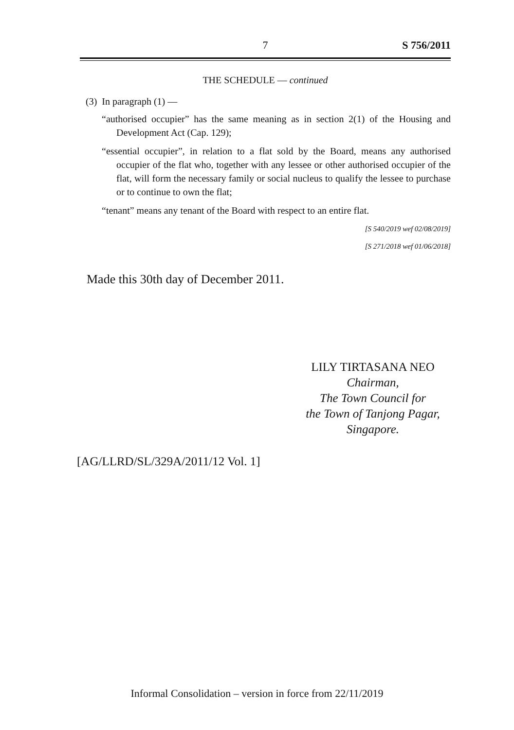7 S 756/2011
THE SCHEDULE — continued
(3) In paragraph (1) —
“authorised occupier” has the same meaning as in section 2(1) of the Housing and Development Act (Cap. 129);
“essential occupier”, in relation to a flat sold by the Board, means any authorised occupier of the flat who, together with any lessee or other authorised occupier of the flat, will form the necessary family or social nucleus to qualify the lessee to purchase or to continue to own the flat;
“tenant” means any tenant of the Board with respect to an entire flat.
[S 540/2019 wef 02/08/2019]
[S 271/2018 wef 01/06/2018]
Made this 30th day of December 2011.
LILY TIRTASANA NEO
Chairman,
The Town Council for
the Town of Tanjong Pagar,
Singapore.
[AG/LLRD/SL/329A/2011/12 Vol. 1]
Informal Consolidation – version in force from 22/11/2019